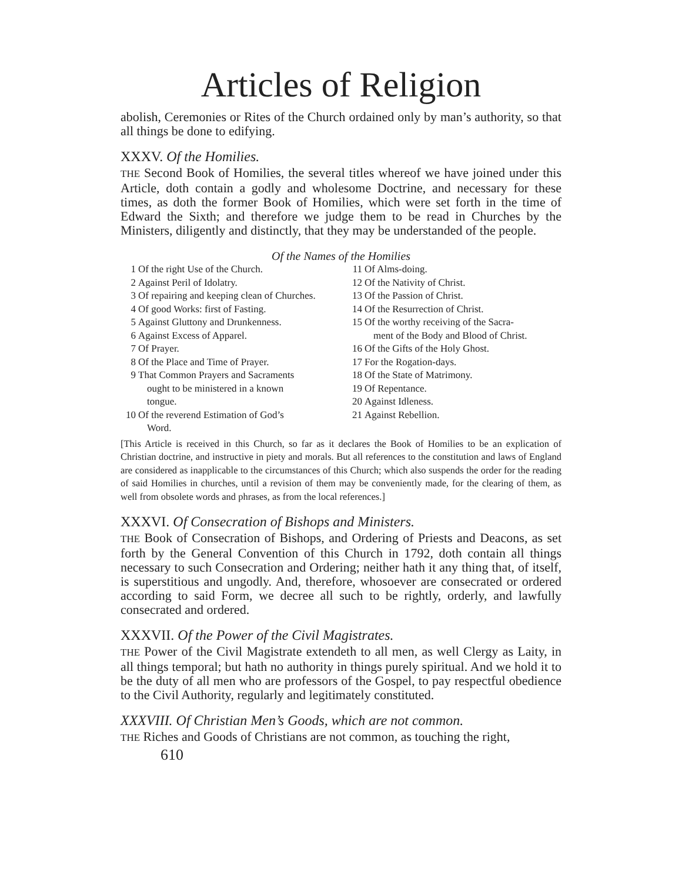Articles of Religion
abolish, Ceremonies or Rites of the Church ordained only by man’s authority, so that all things be done to edifying.
XXXV. Of the Homilies.
THE Second Book of Homilies, the several titles whereof we have joined under this Article, doth contain a godly and wholesome Doctrine, and necessary for these times, as doth the former Book of Homilies, which were set forth in the time of Edward the Sixth; and therefore we judge them to be read in Churches by the Ministers, diligently and distinctly, that they may be understanded of the people.
Of the Names of the Homilies
1 Of the right Use of the Church.
2 Against Peril of Idolatry.
3 Of repairing and keeping clean of Churches.
4 Of good Works: first of Fasting.
5 Against Gluttony and Drunkenness.
6 Against Excess of Apparel.
7 Of Prayer.
8 Of the Place and Time of Prayer.
9 That Common Prayers and Sacraments
ought to be ministered in a known
tongue.
10 Of the reverend Estimation of God’s
Word.
11 Of Alms-doing.
12 Of the Nativity of Christ.
13 Of the Passion of Christ.
14 Of the Resurrection of Christ.
15 Of the worthy receiving of the Sacra-
ment of the Body and Blood of Christ.
16 Of the Gifts of the Holy Ghost.
17 For the Rogation-days.
18 Of the State of Matrimony.
19 Of Repentance.
20 Against Idleness.
21 Against Rebellion.
[This Article is received in this Church, so far as it declares the Book of Homilies to be an explication of Christian doctrine, and instructive in piety and morals. But all references to the constitution and laws of England are considered as inapplicable to the circumstances of this Church; which also suspends the order for the reading of said Homilies in churches, until a revision of them may be conveniently made, for the clearing of them, as well from obsolete words and phrases, as from the local references.]
XXXVI. Of Consecration of Bishops and Ministers.
THE Book of Consecration of Bishops, and Ordering of Priests and Deacons, as set forth by the General Convention of this Church in 1792, doth contain all things necessary to such Consecration and Ordering; neither hath it any thing that, of itself, is superstitious and ungodly. And, therefore, whosoever are consecrated or ordered according to said Form, we decree all such to be rightly, orderly, and lawfully consecrated and ordered.
XXXVII. Of the Power of the Civil Magistrates.
THE Power of the Civil Magistrate extendeth to all men, as well Clergy as Laity, in all things temporal; but hath no authority in things purely spiritual. And we hold it to be the duty of all men who are professors of the Gospel, to pay respectful obedience to the Civil Authority, regularly and legitimately constituted.
XXXVIII. Of Christian Men’s Goods, which are not common.
THE Riches and Goods of Christians are not common, as touching the right,
610